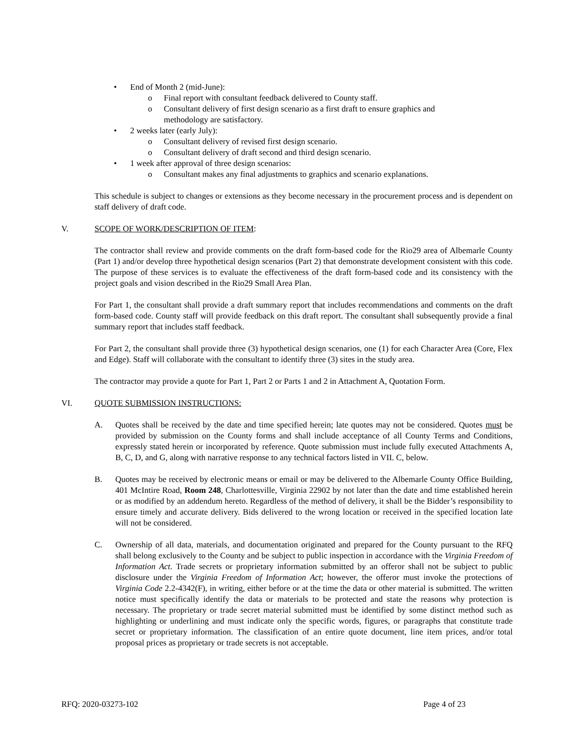• End of Month 2 (mid-June):
o Final report with consultant feedback delivered to County staff.
o Consultant delivery of first design scenario as a first draft to ensure graphics and methodology are satisfactory.
• 2 weeks later (early July):
o Consultant delivery of revised first design scenario.
o Consultant delivery of draft second and third design scenario.
• 1 week after approval of three design scenarios:
o Consultant makes any final adjustments to graphics and scenario explanations.
This schedule is subject to changes or extensions as they become necessary in the procurement process and is dependent on staff delivery of draft code.
V. SCOPE OF WORK/DESCRIPTION OF ITEM:
The contractor shall review and provide comments on the draft form-based code for the Rio29 area of Albemarle County (Part 1) and/or develop three hypothetical design scenarios (Part 2) that demonstrate development consistent with this code. The purpose of these services is to evaluate the effectiveness of the draft form-based code and its consistency with the project goals and vision described in the Rio29 Small Area Plan.
For Part 1, the consultant shall provide a draft summary report that includes recommendations and comments on the draft form-based code. County staff will provide feedback on this draft report. The consultant shall subsequently provide a final summary report that includes staff feedback.
For Part 2, the consultant shall provide three (3) hypothetical design scenarios, one (1) for each Character Area (Core, Flex and Edge). Staff will collaborate with the consultant to identify three (3) sites in the study area.
The contractor may provide a quote for Part 1, Part 2 or Parts 1 and 2 in Attachment A, Quotation Form.
VI. QUOTE SUBMISSION INSTRUCTIONS:
A. Quotes shall be received by the date and time specified herein; late quotes may not be considered. Quotes must be provided by submission on the County forms and shall include acceptance of all County Terms and Conditions, expressly stated herein or incorporated by reference. Quote submission must include fully executed Attachments A, B, C, D, and G, along with narrative response to any technical factors listed in VII. C, below.
B. Quotes may be received by electronic means or email or may be delivered to the Albemarle County Office Building, 401 McIntire Road, Room 248, Charlottesville, Virginia 22902 by not later than the date and time established herein or as modified by an addendum hereto. Regardless of the method of delivery, it shall be the Bidder’s responsibility to ensure timely and accurate delivery. Bids delivered to the wrong location or received in the specified location late will not be considered.
C. Ownership of all data, materials, and documentation originated and prepared for the County pursuant to the RFQ shall belong exclusively to the County and be subject to public inspection in accordance with the Virginia Freedom of Information Act. Trade secrets or proprietary information submitted by an offeror shall not be subject to public disclosure under the Virginia Freedom of Information Act; however, the offeror must invoke the protections of Virginia Code 2.2-4342(F), in writing, either before or at the time the data or other material is submitted. The written notice must specifically identify the data or materials to be protected and state the reasons why protection is necessary. The proprietary or trade secret material submitted must be identified by some distinct method such as highlighting or underlining and must indicate only the specific words, figures, or paragraphs that constitute trade secret or proprietary information. The classification of an entire quote document, line item prices, and/or total proposal prices as proprietary or trade secrets is not acceptable.
RFQ: 2020-03273-102 Page 4 of 23